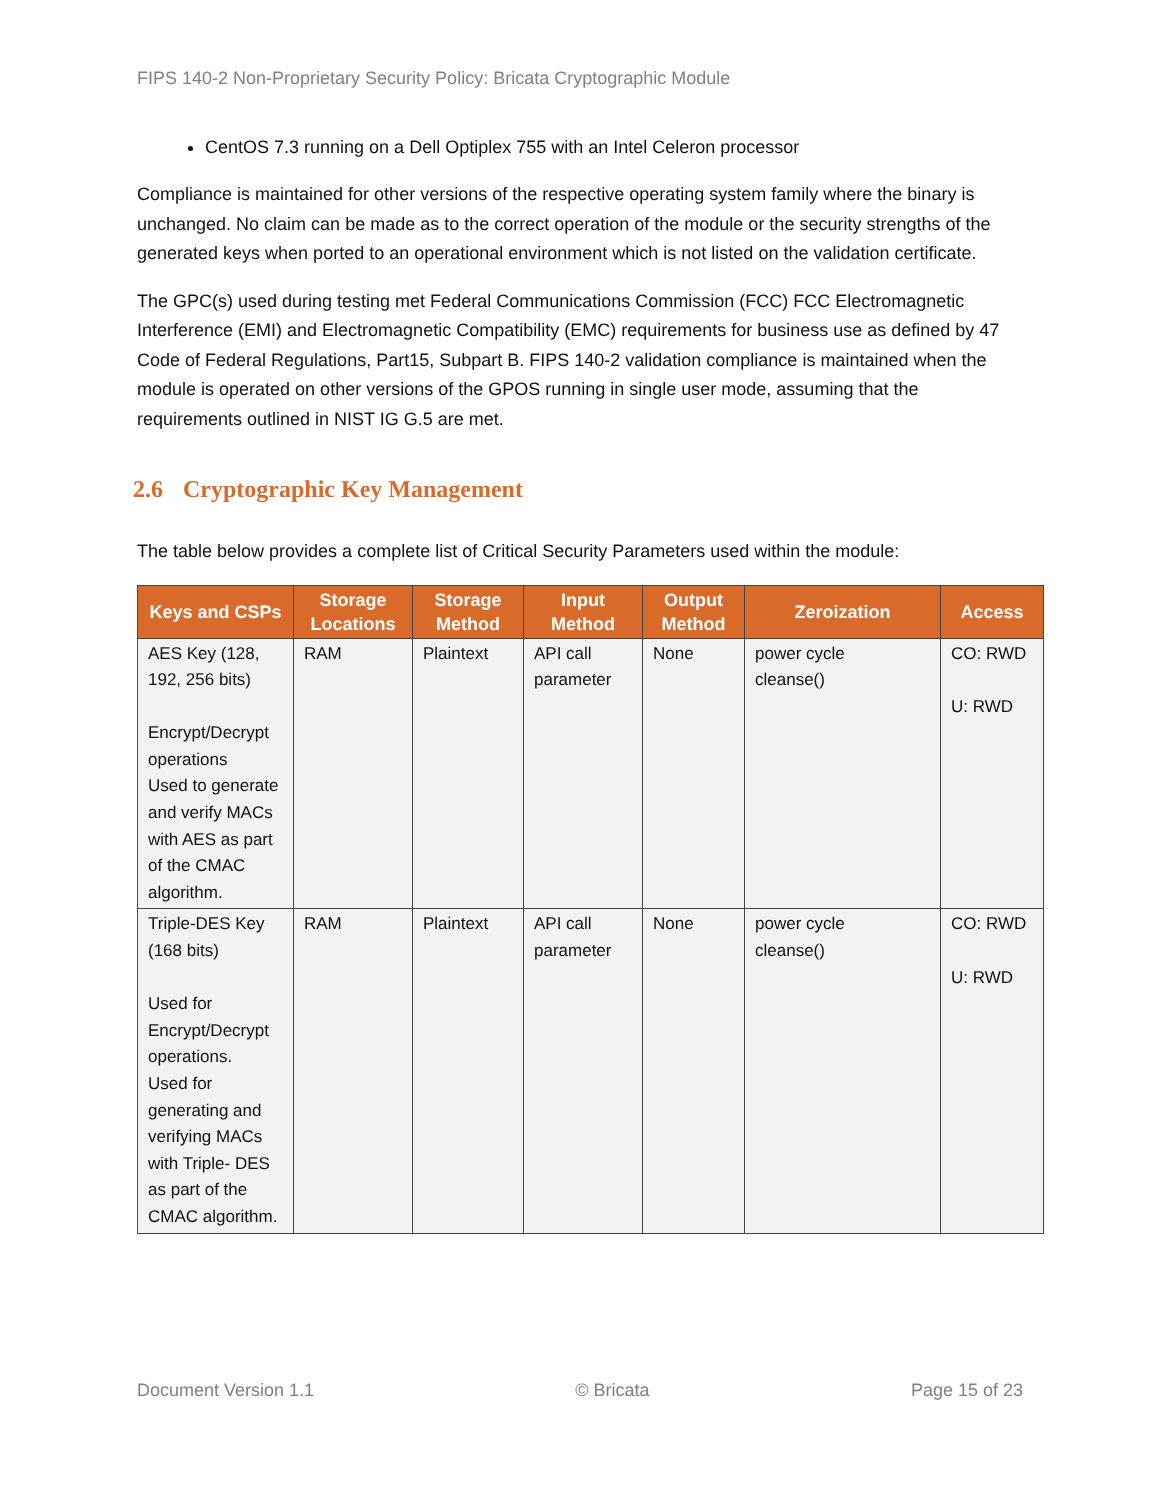FIPS 140-2 Non-Proprietary Security Policy: Bricata Cryptographic Module
CentOS 7.3 running on a Dell Optiplex 755 with an Intel Celeron processor
Compliance is maintained for other versions of the respective operating system family where the binary is unchanged. No claim can be made as to the correct operation of the module or the security strengths of the generated keys when ported to an operational environment which is not listed on the validation certificate.
The GPC(s) used during testing met Federal Communications Commission (FCC) FCC Electromagnetic Interference (EMI) and Electromagnetic Compatibility (EMC) requirements for business use as defined by 47 Code of Federal Regulations, Part15, Subpart B. FIPS 140-2 validation compliance is maintained when the module is operated on other versions of the GPOS running in single user mode, assuming that the requirements outlined in NIST IG G.5 are met.
2.6 Cryptographic Key Management
The table below provides a complete list of Critical Security Parameters used within the module:
| Keys and CSPs | Storage Locations | Storage Method | Input Method | Output Method | Zeroization | Access |
| --- | --- | --- | --- | --- | --- | --- |
| AES Key (128, 192, 256 bits) Encrypt/Decrypt operations Used to generate and verify MACs with AES as part of the CMAC algorithm. | RAM | Plaintext | API call parameter | None | power cycle cleanse() | CO: RWD U: RWD |
| Triple-DES Key (168 bits) Used for Encrypt/Decrypt operations. Used for generating and verifying MACs with Triple- DES as part of the CMAC algorithm. | RAM | Plaintext | API call parameter | None | power cycle cleanse() | CO: RWD U: RWD |
Document Version 1.1 © Bricata Page 15 of 23